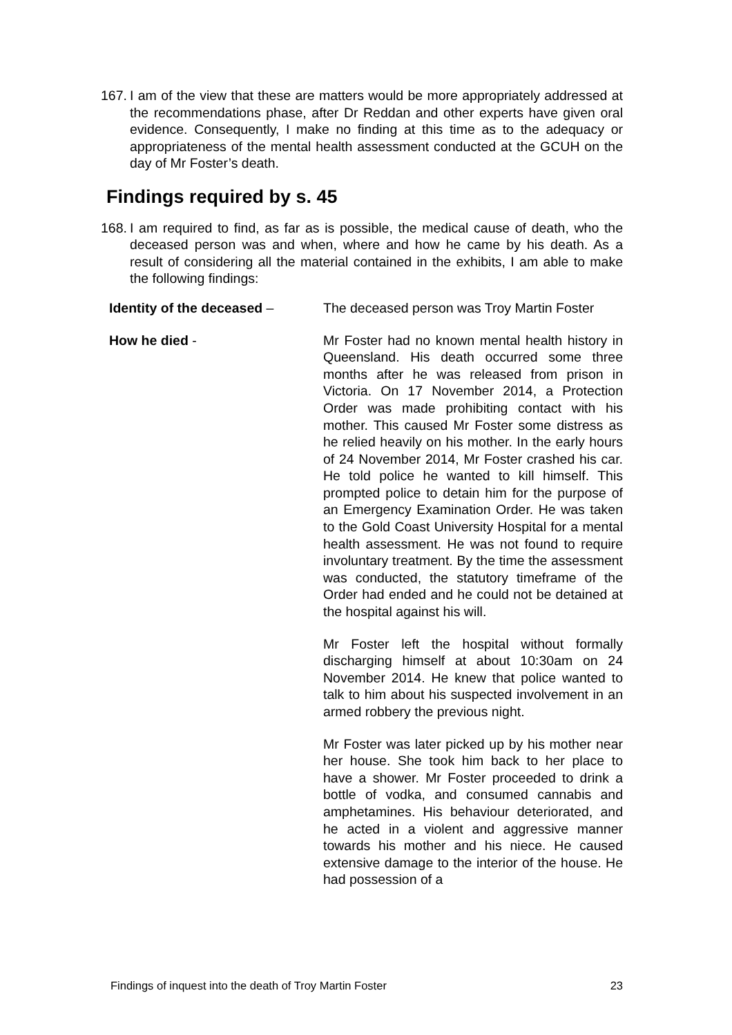167. I am of the view that these are matters would be more appropriately addressed at the recommendations phase, after Dr Reddan and other experts have given oral evidence. Consequently, I make no finding at this time as to the adequacy or appropriateness of the mental health assessment conducted at the GCUH on the day of Mr Foster’s death.
Findings required by s. 45
168. I am required to find, as far as is possible, the medical cause of death, who the deceased person was and when, where and how he came by his death. As a result of considering all the material contained in the exhibits, I am able to make the following findings:
Identity of the deceased – The deceased person was Troy Martin Foster
How he died - Mr Foster had no known mental health history in Queensland. His death occurred some three months after he was released from prison in Victoria. On 17 November 2014, a Protection Order was made prohibiting contact with his mother. This caused Mr Foster some distress as he relied heavily on his mother. In the early hours of 24 November 2014, Mr Foster crashed his car. He told police he wanted to kill himself. This prompted police to detain him for the purpose of an Emergency Examination Order. He was taken to the Gold Coast University Hospital for a mental health assessment. He was not found to require involuntary treatment. By the time the assessment was conducted, the statutory timeframe of the Order had ended and he could not be detained at the hospital against his will.
Mr Foster left the hospital without formally discharging himself at about 10:30am on 24 November 2014. He knew that police wanted to talk to him about his suspected involvement in an armed robbery the previous night.
Mr Foster was later picked up by his mother near her house. She took him back to her place to have a shower. Mr Foster proceeded to drink a bottle of vodka, and consumed cannabis and amphetamines. His behaviour deteriorated, and he acted in a violent and aggressive manner towards his mother and his niece. He caused extensive damage to the interior of the house. He had possession of a
Findings of inquest into the death of Troy Martin Foster 23